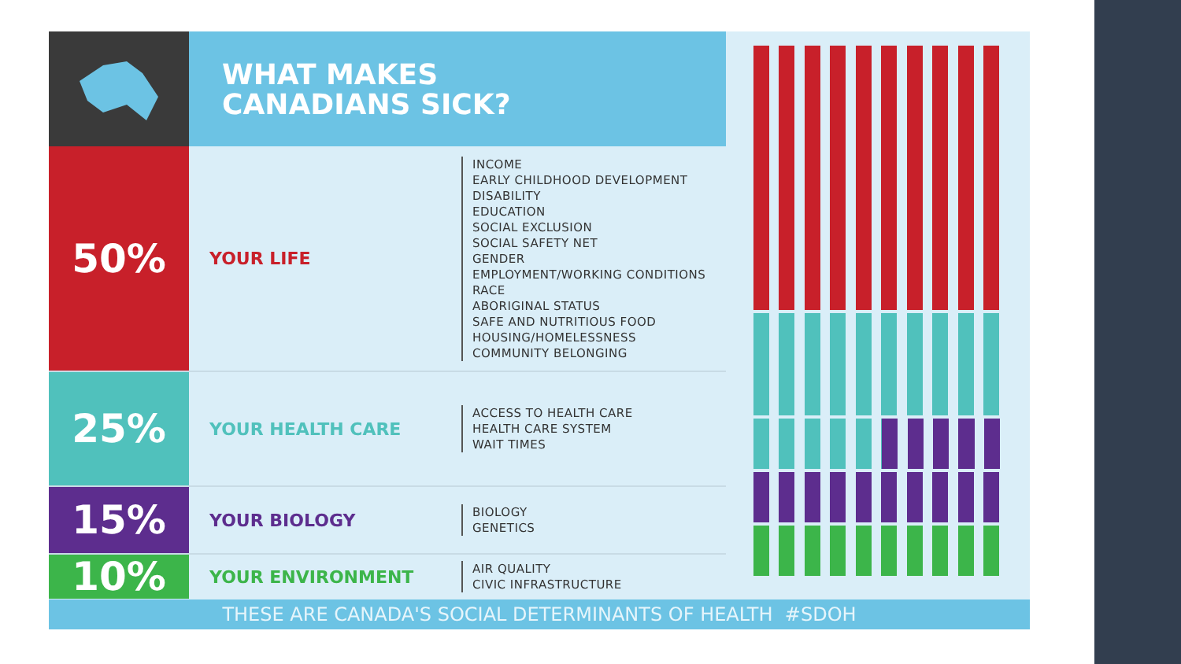WHAT MAKES
CANADIANS SICK?
50%
YOUR LIFE
INCOME
EARLY CHILDHOOD DEVELOPMENT
DISABILITY
EDUCATION
SOCIAL EXCLUSION
SOCIAL SAFETY NET
GENDER
EMPLOYMENT/WORKING CONDITIONS
RACE
ABORIGINAL STATUS
SAFE AND NUTRITIOUS FOOD
HOUSING/HOMELESSNESS
COMMUNITY BELONGING
25%
YOUR HEALTH CARE
ACCESS TO HEALTH CARE
HEALTH CARE SYSTEM
WAIT TIMES
15%
YOUR BIOLOGY
BIOLOGY
GENETICS
10%
YOUR ENVIRONMENT
AIR QUALITY
CIVIC INFRASTRUCTURE
THESE ARE CANADA'S SOCIAL DETERMINANTS OF HEALTH #SDOH